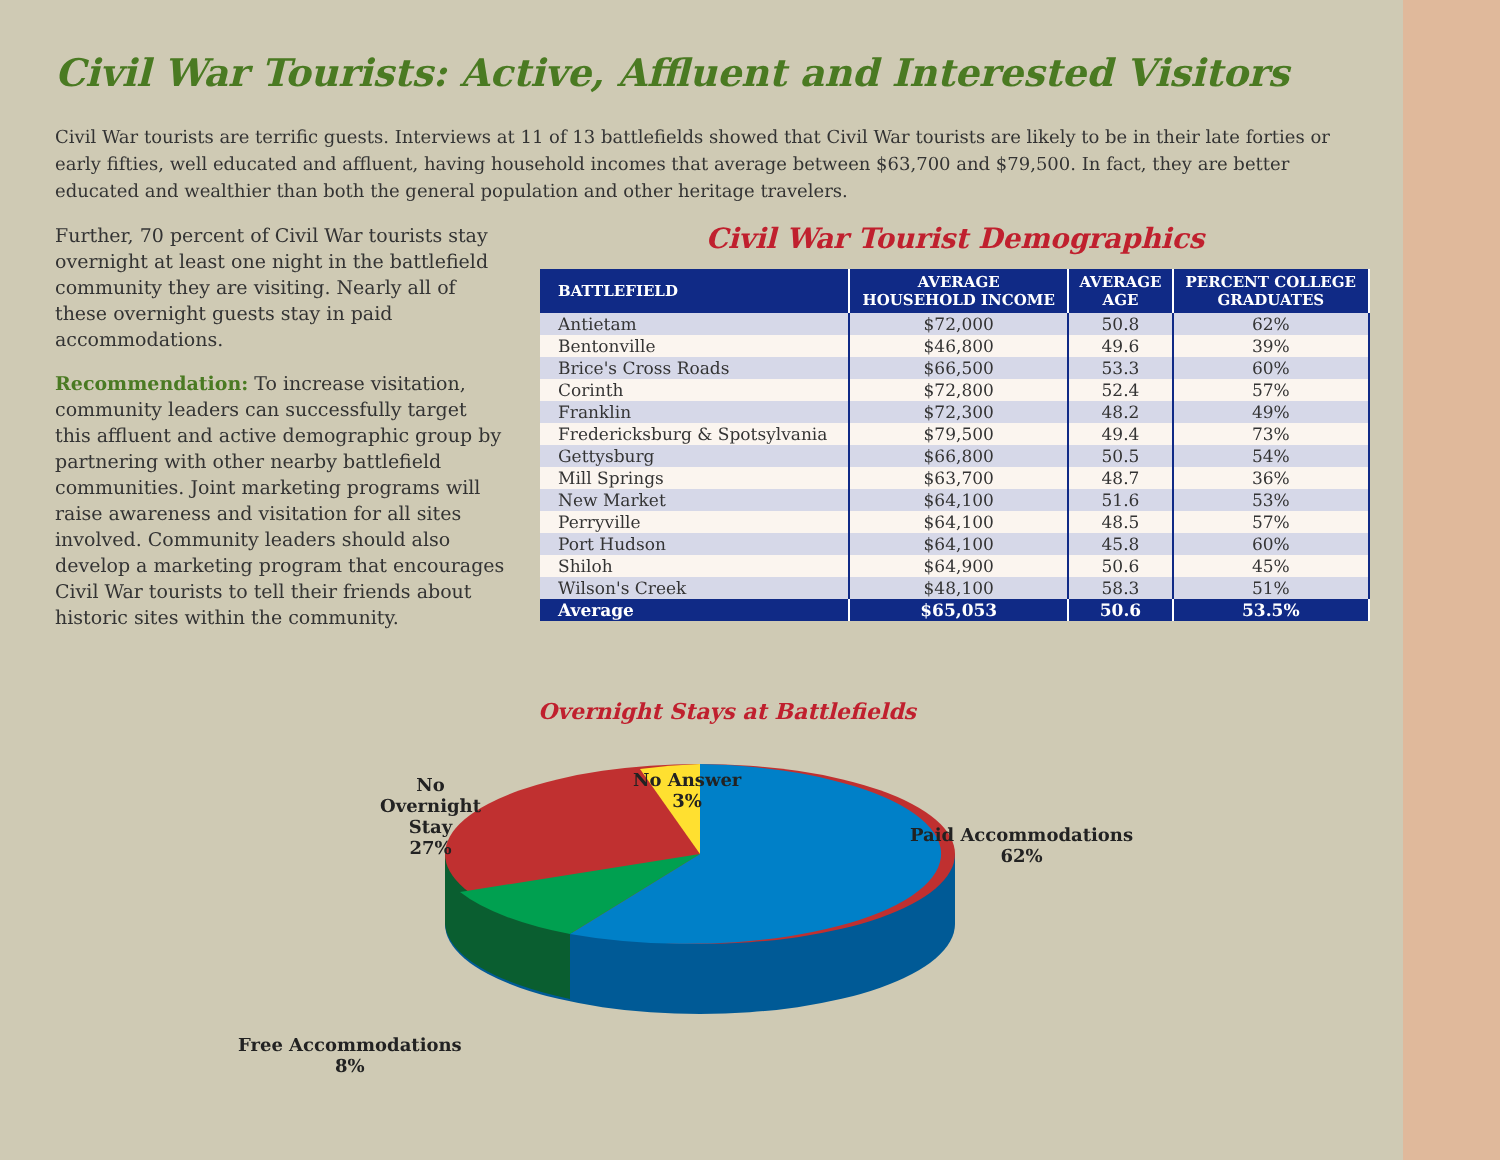Civil War Tourists: Active, Affluent and Interested Visitors
Civil War tourists are terrific guests. Interviews at 11 of 13 battlefields showed that Civil War tourists are likely to be in their late forties or early fifties, well educated and affluent, having household incomes that average between $63,700 and $79,500. In fact, they are better educated and wealthier than both the general population and other heritage travelers.
Further, 70 percent of Civil War tourists stay overnight at least one night in the battlefield community they are visiting. Nearly all of these overnight guests stay in paid accommodations.
Recommendation: To increase visitation, community leaders can successfully target this affluent and active demographic group by partnering with other nearby battlefield communities. Joint marketing programs will raise awareness and visitation for all sites involved. Community leaders should also develop a marketing program that encourages Civil War tourists to tell their friends about historic sites within the community.
Civil War Tourist Demographics
| BATTLEFIELD | AVERAGE HOUSEHOLD INCOME | AVERAGE AGE | PERCENT COLLEGE GRADUATES |
| --- | --- | --- | --- |
| Antietam | $72,000 | 50.8 | 62% |
| Bentonville | $46,800 | 49.6 | 39% |
| Brice's Cross Roads | $66,500 | 53.3 | 60% |
| Corinth | $72,800 | 52.4 | 57% |
| Franklin | $72,300 | 48.2 | 49% |
| Fredericksburg & Spotsylvania | $79,500 | 49.4 | 73% |
| Gettysburg | $66,800 | 50.5 | 54% |
| Mill Springs | $63,700 | 48.7 | 36% |
| New Market | $64,100 | 51.6 | 53% |
| Perryville | $64,100 | 48.5 | 57% |
| Port Hudson | $64,100 | 45.8 | 60% |
| Shiloh | $64,900 | 50.6 | 45% |
| Wilson's Creek | $48,100 | 58.3 | 51% |
| Average | $65,053 | 50.6 | 53.5% |
Overnight Stays at Battlefields
No
Overnight
Stay
27%
No Answer
3%
Paid Accommodations
62%
Free Accommodations
8%